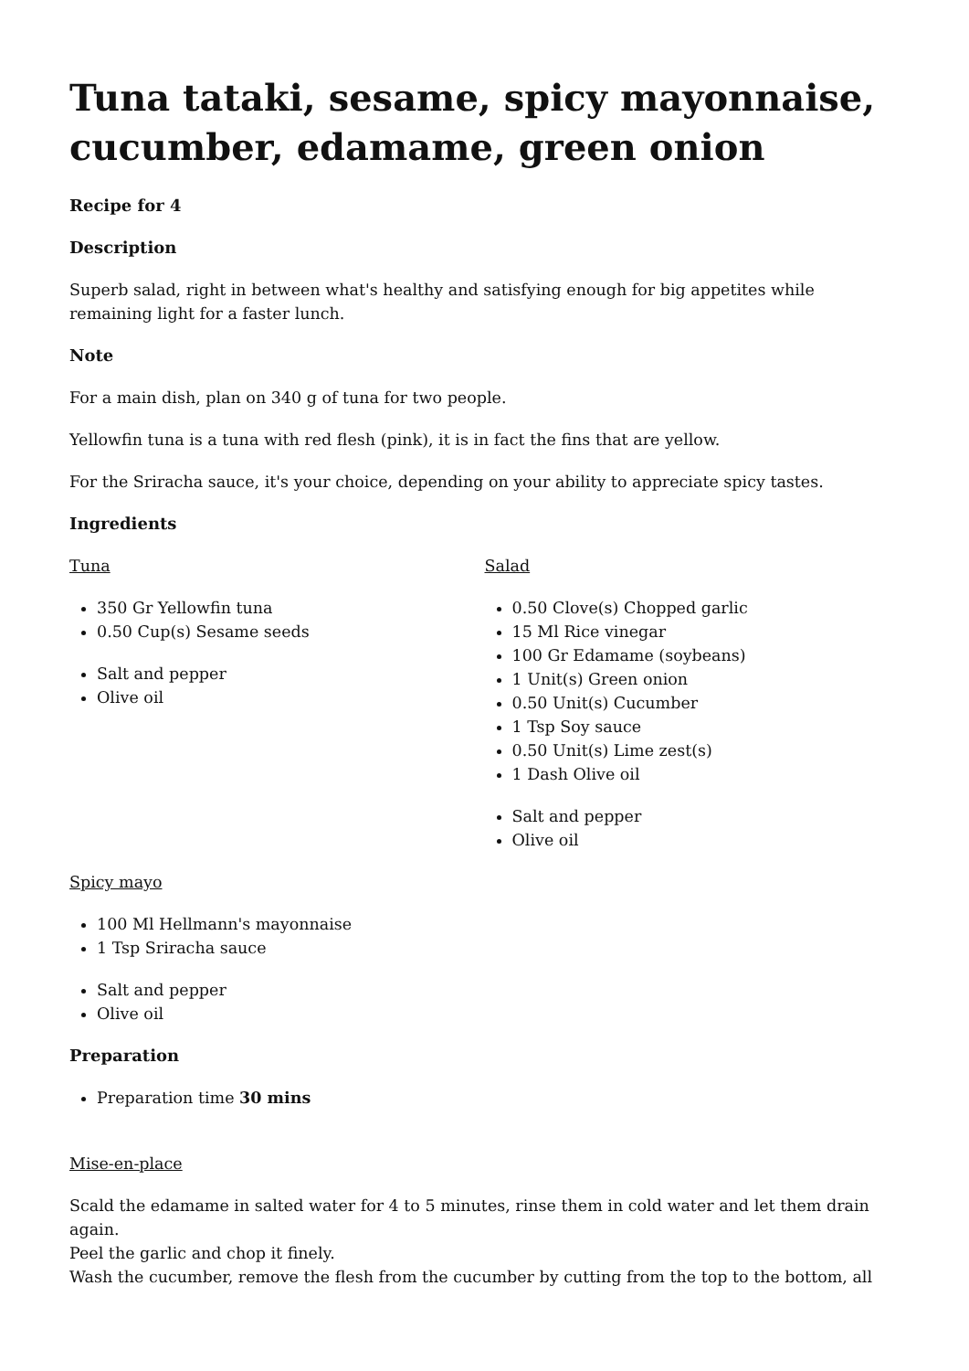Tuna tataki, sesame, spicy mayonnaise, cucumber, edamame, green onion
Recipe for 4
Description
Superb salad, right in between what's healthy and satisfying enough for big appetites while remaining light for a faster lunch.
Note
For a main dish, plan on 340 g of tuna for two people.
Yellowfin tuna is a tuna with red flesh (pink), it is in fact the fins that are yellow.
For the Sriracha sauce, it's your choice, depending on your ability to appreciate spicy tastes.
Ingredients
Tuna
350 Gr Yellowfin tuna
0.50 Cup(s) Sesame seeds
Salt and pepper
Olive oil
Salad
0.50 Clove(s) Chopped garlic
15 Ml Rice vinegar
100 Gr Edamame (soybeans)
1 Unit(s) Green onion
0.50 Unit(s) Cucumber
1 Tsp Soy sauce
0.50 Unit(s) Lime zest(s)
1 Dash Olive oil
Salt and pepper
Olive oil
Spicy mayo
100 Ml Hellmann's mayonnaise
1 Tsp Sriracha sauce
Salt and pepper
Olive oil
Preparation
Preparation time 30 mins
Mise-en-place
Scald the edamame in salted water for 4 to 5 minutes, rinse them in cold water and let them drain again.
Peel the garlic and chop it finely.
Wash the cucumber, remove the flesh from the cucumber by cutting from the top to the bottom, all